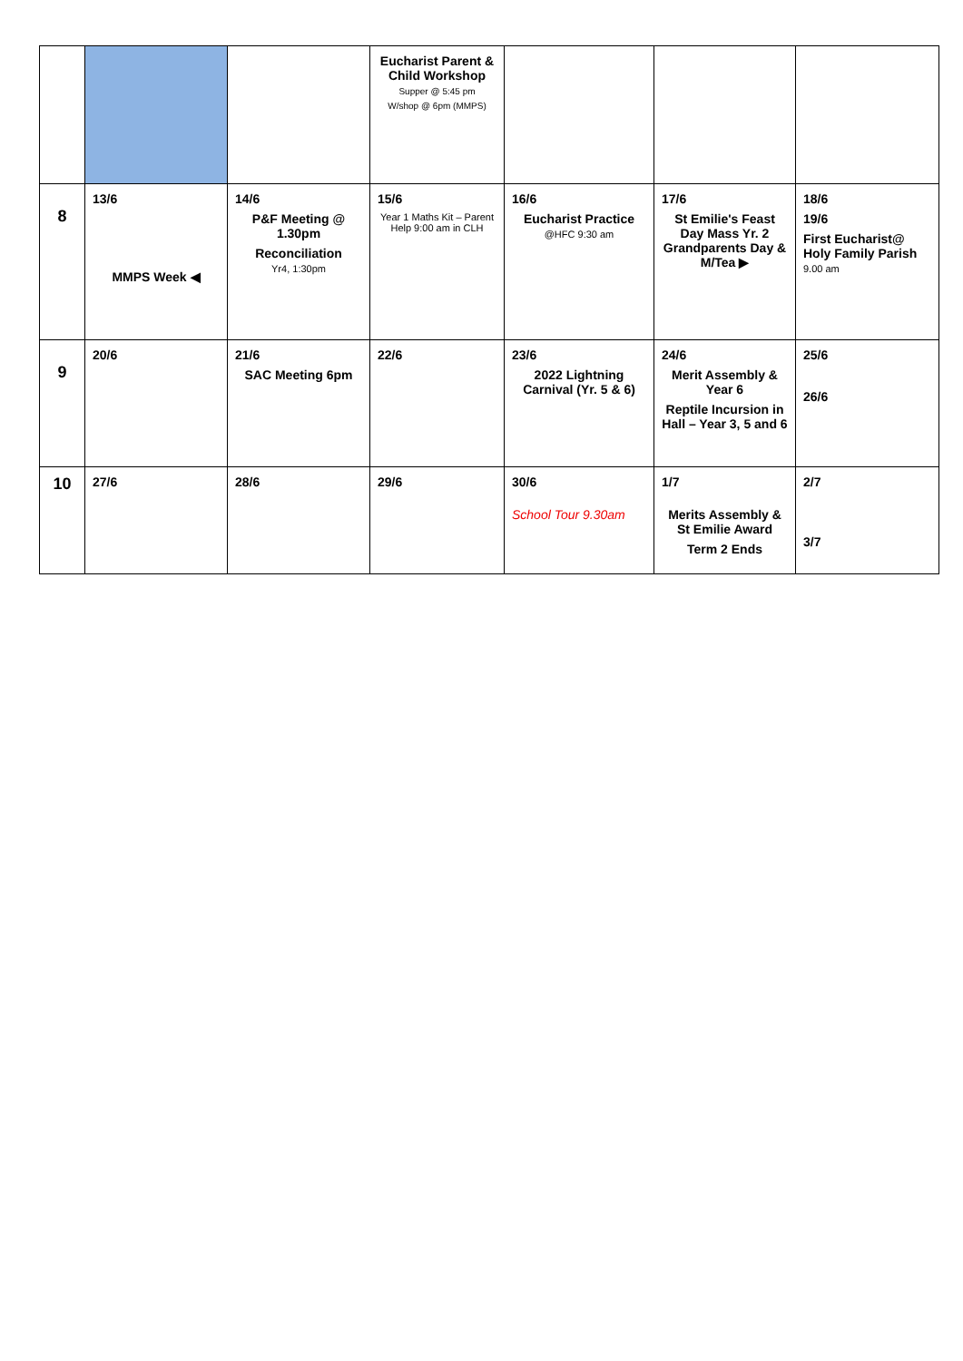| | | | Eucharist Parent & Child Workshop Supper @ 5:45 pm W/shop @ 6pm (MMPS) | | | |
| 8 | 13/6 MMPS Week ◀ | 14/6 P&F Meeting @ 1.30pm Reconciliation Yr4, 1:30pm | 15/6 Year 1 Maths Kit – Parent Help 9:00 am in CLH | 16/6 Eucharist Practice @HFC 9:30 am | 17/6 St Emilie's Feast Day Mass Yr. 2 Grandparents Day & M/Tea ▶ | 18/6 19/6 First Eucharist@ Holy Family Parish 9.00 am |
| 9 | 20/6 | 21/6 SAC Meeting 6pm | 22/6 | 23/6 2022 Lightning Carnival (Yr. 5 & 6) | 24/6 Merit Assembly & Year 6 Reptile Incursion in Hall – Year 3, 5 and 6 | 25/6 26/6 |
| 10 | 27/6 | 28/6 | 29/6 | 30/6 School Tour 9.30am | 1/7 Merits Assembly & St Emilie Award Term 2 Ends | 2/7 3/7 |